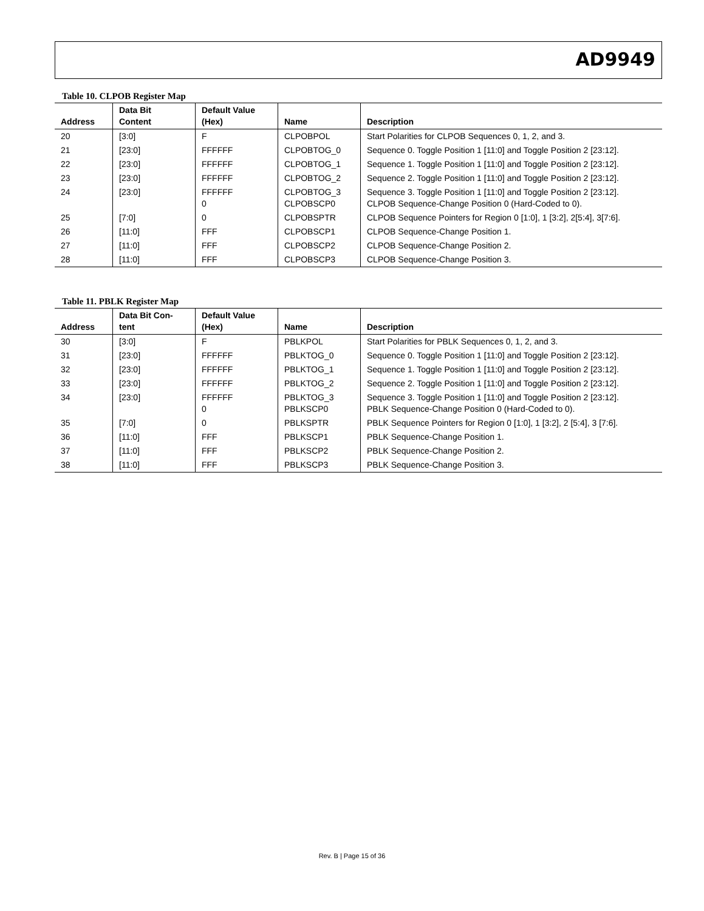AD9949
Table 10. CLPOB Register Map
| Address | Data Bit Content | Default Value (Hex) | Name | Description |
| --- | --- | --- | --- | --- |
| 20 | [3:0] | F | CLPOBPOL | Start Polarities for CLPOB Sequences 0, 1, 2, and 3. |
| 21 | [23:0] | FFFFFF | CLPOBTOG_0 | Sequence 0. Toggle Position 1 [11:0] and Toggle Position 2 [23:12]. |
| 22 | [23:0] | FFFFFF | CLPOBTOG_1 | Sequence 1. Toggle Position 1 [11:0] and Toggle Position 2 [23:12]. |
| 23 | [23:0] | FFFFFF | CLPOBTOG_2 | Sequence 2. Toggle Position 1 [11:0] and Toggle Position 2 [23:12]. |
| 24 | [23:0] | FFFFFF 0 | CLPOBTOG_3 CLPOBSCP0 | Sequence 3. Toggle Position 1 [11:0] and Toggle Position 2 [23:12]. CLPOB Sequence-Change Position 0 (Hard-Coded to 0). |
| 25 | [7:0] | 0 | CLPOBSPTR | CLPOB Sequence Pointers for Region 0 [1:0], 1 [3:2], 2[5:4], 3[7:6]. |
| 26 | [11:0] | FFF | CLPOBSCP1 | CLPOB Sequence-Change Position 1. |
| 27 | [11:0] | FFF | CLPOBSCP2 | CLPOB Sequence-Change Position 2. |
| 28 | [11:0] | FFF | CLPOBSCP3 | CLPOB Sequence-Change Position 3. |
Table 11. PBLK Register Map
| Address | Data Bit Con- tent | Default Value (Hex) | Name | Description |
| --- | --- | --- | --- | --- |
| 30 | [3:0] | F | PBLKPOL | Start Polarities for PBLK Sequences 0, 1, 2, and 3. |
| 31 | [23:0] | FFFFFF | PBLKTOG_0 | Sequence 0. Toggle Position 1 [11:0] and Toggle Position 2 [23:12]. |
| 32 | [23:0] | FFFFFF | PBLKTOG_1 | Sequence 1. Toggle Position 1 [11:0] and Toggle Position 2 [23:12]. |
| 33 | [23:0] | FFFFFF | PBLKTOG_2 | Sequence 2. Toggle Position 1 [11:0] and Toggle Position 2 [23:12]. |
| 34 | [23:0] | FFFFFF 0 | PBLKTOG_3 PBLKSCP0 | Sequence 3. Toggle Position 1 [11:0] and Toggle Position 2 [23:12]. PBLK Sequence-Change Position 0 (Hard-Coded to 0). |
| 35 | [7:0] | 0 | PBLKSPTR | PBLK Sequence Pointers for Region 0 [1:0], 1 [3:2], 2 [5:4], 3 [7:6]. |
| 36 | [11:0] | FFF | PBLKSCP1 | PBLK Sequence-Change Position 1. |
| 37 | [11:0] | FFF | PBLKSCP2 | PBLK Sequence-Change Position 2. |
| 38 | [11:0] | FFF | PBLKSCP3 | PBLK Sequence-Change Position 3. |
Rev. B | Page 15 of 36